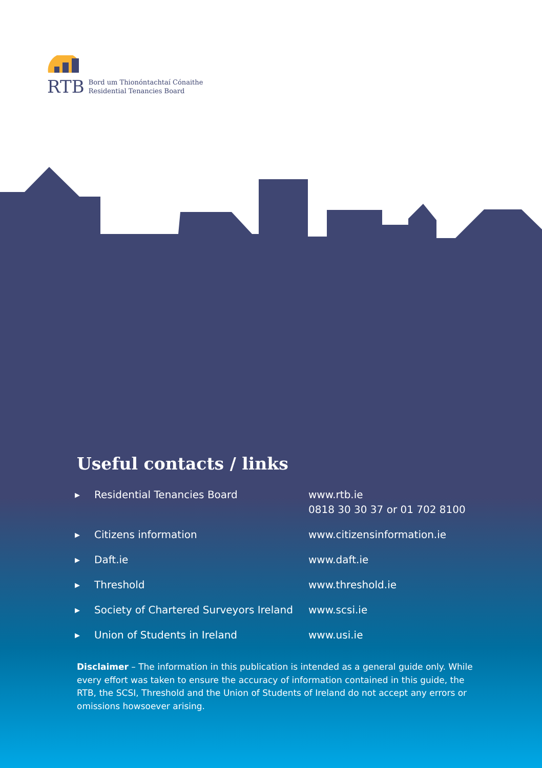RTB
Bord um Thionóntachtaí Cónaithe
Residential Tenancies Board
Useful contacts / links
| ▶ | Residential Tenancies Board | www.rtb.ie 0818 30 30 37 or 01 702 8100 |
| ▶ | Citizens information | www.citizensinformation.ie |
| ▶ | Daft.ie | www.daft.ie |
| ▶ | Threshold | www.threshold.ie |
| ▶ | Society of Chartered Surveyors Ireland | www.scsi.ie |
| ▶ | Union of Students in Ireland | www.usi.ie |
Disclaimer – The information in this publication is intended as a general guide only. While every effort was taken to ensure the accuracy of information contained in this guide, the RTB, the SCSI, Threshold and the Union of Students of Ireland do not accept any errors or omissions howsoever arising.